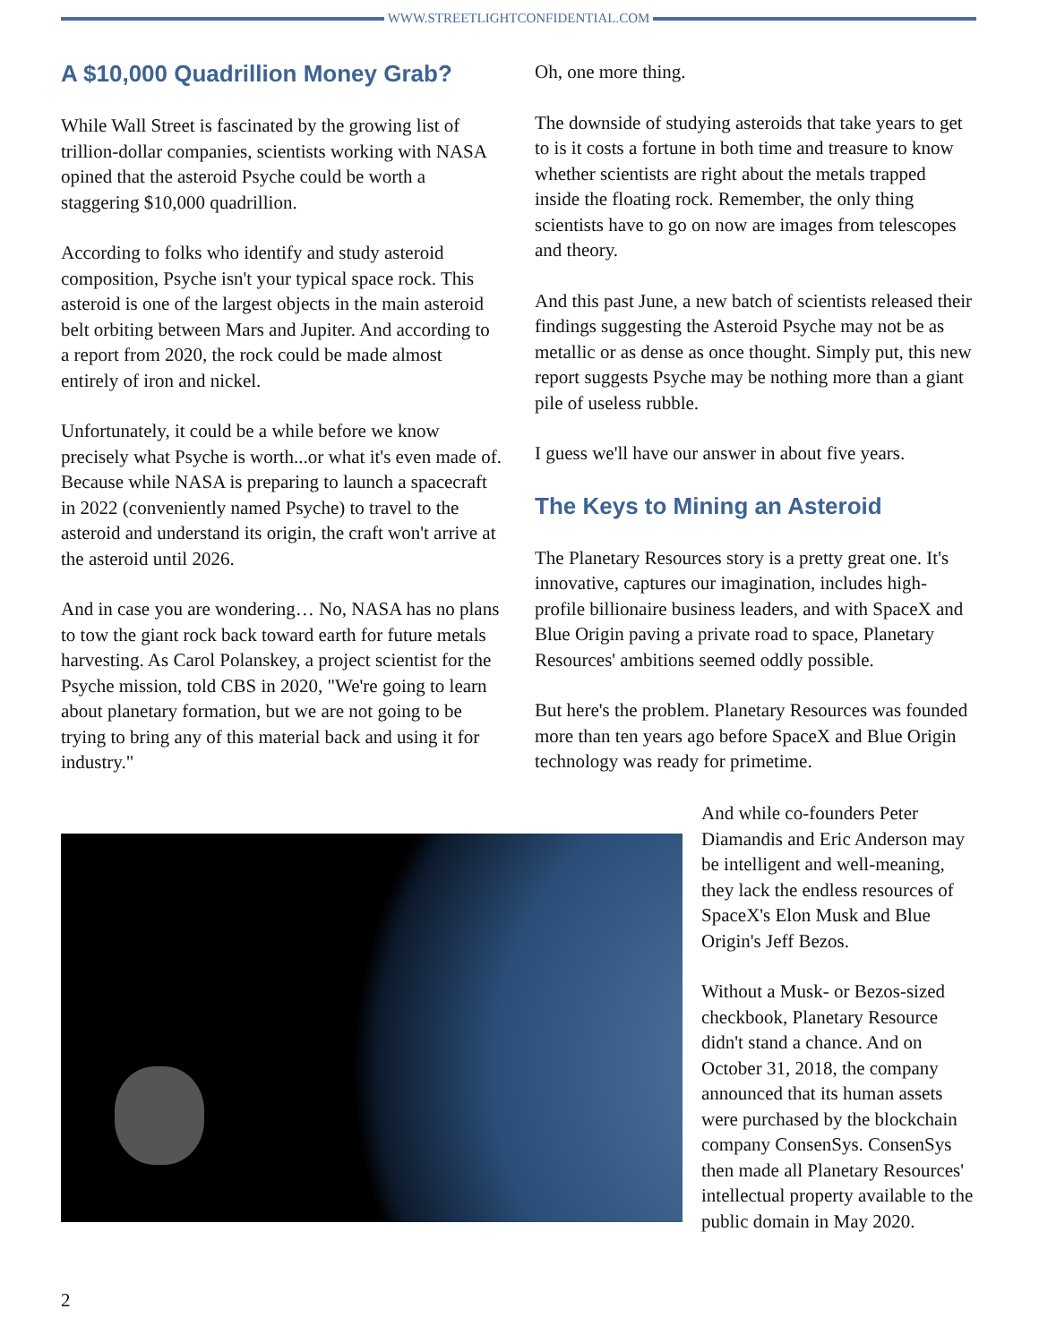WWW.STREETLIGHTCONFIDENTIAL.COM
A $10,000 Quadrillion Money Grab?
While Wall Street is fascinated by the growing list of trillion-dollar companies, scientists working with NASA opined that the asteroid Psyche could be worth a staggering $10,000 quadrillion.
According to folks who identify and study asteroid composition, Psyche isn't your typical space rock. This asteroid is one of the largest objects in the main asteroid belt orbiting between Mars and Jupiter. And according to a report from 2020, the rock could be made almost entirely of iron and nickel.
Unfortunately, it could be a while before we know precisely what Psyche is worth...or what it's even made of. Because while NASA is preparing to launch a spacecraft in 2022 (conveniently named Psyche) to travel to the asteroid and understand its origin, the craft won't arrive at the asteroid until 2026.
And in case you are wondering… No, NASA has no plans to tow the giant rock back toward earth for future metals harvesting. As Carol Polanskey, a project scientist for the Psyche mission, told CBS in 2020, "We're going to learn about planetary formation, but we are not going to be trying to bring any of this material back and using it for industry."
Oh, one more thing.
The downside of studying asteroids that take years to get to is it costs a fortune in both time and treasure to know whether scientists are right about the metals trapped inside the floating rock. Remember, the only thing scientists have to go on now are images from telescopes and theory.
And this past June, a new batch of scientists released their findings suggesting the Asteroid Psyche may not be as metallic or as dense as once thought. Simply put, this new report suggests Psyche may be nothing more than a giant pile of useless rubble.
I guess we'll have our answer in about five years.
The Keys to Mining an Asteroid
The Planetary Resources story is a pretty great one. It's innovative, captures our imagination, includes high-profile billionaire business leaders, and with SpaceX and Blue Origin paving a private road to space, Planetary Resources' ambitions seemed oddly possible.
But here's the problem. Planetary Resources was founded more than ten years ago before SpaceX and Blue Origin technology was ready for primetime.
And while co-founders Peter Diamandis and Eric Anderson may be intelligent and well-meaning, they lack the endless resources of SpaceX's Elon Musk and Blue Origin's Jeff Bezos.
Without a Musk- or Bezos-sized checkbook, Planetary Resource didn't stand a chance. And on October 31, 2018, the company announced that its human assets were purchased by the blockchain company ConsenSys. ConsenSys then made all Planetary Resources' intellectual property available to the public domain in May 2020.
2